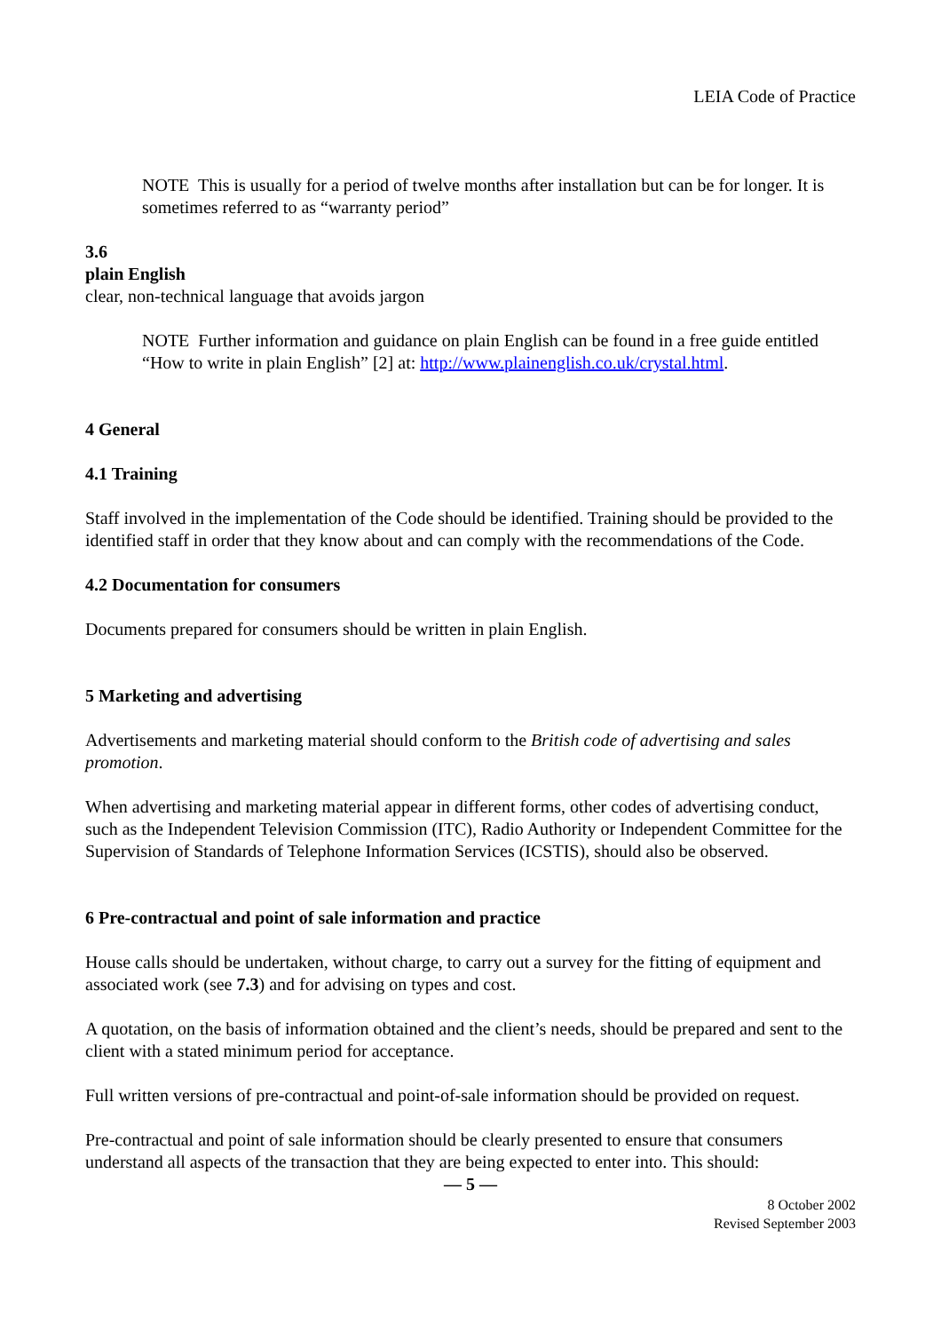LEIA Code of Practice
NOTE This is usually for a period of twelve months after installation but can be for longer. It is sometimes referred to as “warranty period”
3.6
plain English
clear, non-technical language that avoids jargon
NOTE Further information and guidance on plain English can be found in a free guide entitled “How to write in plain English” [2] at: http://www.plainenglish.co.uk/crystal.html.
4 General
4.1 Training
Staff involved in the implementation of the Code should be identified. Training should be provided to the identified staff in order that they know about and can comply with the recommendations of the Code.
4.2 Documentation for consumers
Documents prepared for consumers should be written in plain English.
5 Marketing and advertising
Advertisements and marketing material should conform to the British code of advertising and sales promotion.
When advertising and marketing material appear in different forms, other codes of advertising conduct, such as the Independent Television Commission (ITC), Radio Authority or Independent Committee for the Supervision of Standards of Telephone Information Services (ICSTIS), should also be observed.
6 Pre-contractual and point of sale information and practice
House calls should be undertaken, without charge, to carry out a survey for the fitting of equipment and associated work (see 7.3) and for advising on types and cost.
A quotation, on the basis of information obtained and the client’s needs, should be prepared and sent to the client with a stated minimum period for acceptance.
Full written versions of pre-contractual and point-of-sale information should be provided on request.
Pre-contractual and point of sale information should be clearly presented to ensure that consumers understand all aspects of the transaction that they are being expected to enter into. This should:
— 5 —
8 October 2002
Revised September 2003